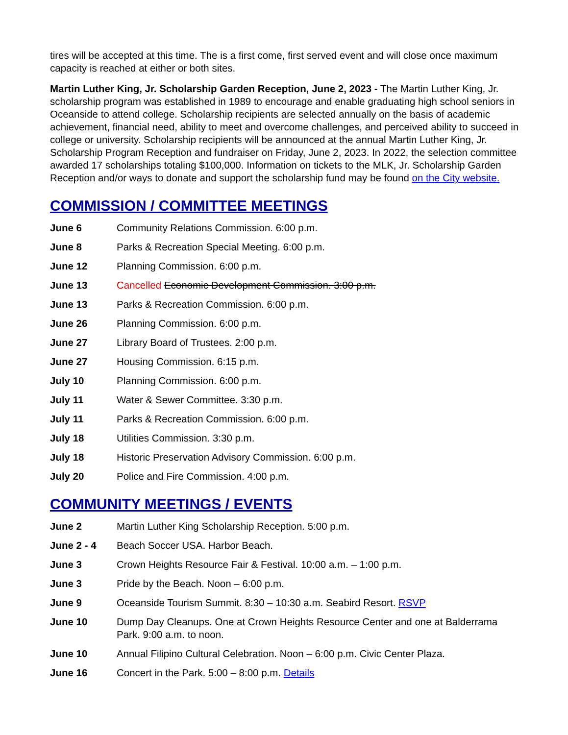tires will be accepted at this time. The is a first come, first served event and will close once maximum capacity is reached at either or both sites.
Martin Luther King, Jr. Scholarship Garden Reception, June 2, 2023 - The Martin Luther King, Jr. scholarship program was established in 1989 to encourage and enable graduating high school seniors in Oceanside to attend college. Scholarship recipients are selected annually on the basis of academic achievement, financial need, ability to meet and overcome challenges, and perceived ability to succeed in college or university. Scholarship recipients will be announced at the annual Martin Luther King, Jr. Scholarship Program Reception and fundraiser on Friday, June 2, 2023. In 2022, the selection committee awarded 17 scholarships totaling $100,000. Information on tickets to the MLK, Jr. Scholarship Garden Reception and/or ways to donate and support the scholarship fund may be found on the City website.
COMMISSION / COMMITTEE MEETINGS
June 6 Community Relations Commission. 6:00 p.m.
June 8 Parks & Recreation Special Meeting. 6:00 p.m.
June 12 Planning Commission. 6:00 p.m.
June 13 Cancelled Economic Development Commission. 3:00 p.m.
June 13 Parks & Recreation Commission. 6:00 p.m.
June 26 Planning Commission. 6:00 p.m.
June 27 Library Board of Trustees. 2:00 p.m.
June 27 Housing Commission. 6:15 p.m.
July 10 Planning Commission. 6:00 p.m.
July 11 Water & Sewer Committee. 3:30 p.m.
July 11 Parks & Recreation Commission. 6:00 p.m.
July 18 Utilities Commission. 3:30 p.m.
July 18 Historic Preservation Advisory Commission. 6:00 p.m.
July 20 Police and Fire Commission. 4:00 p.m.
COMMUNITY MEETINGS / EVENTS
June 2 Martin Luther King Scholarship Reception. 5:00 p.m.
June 2 - 4 Beach Soccer USA. Harbor Beach.
June 3 Crown Heights Resource Fair & Festival. 10:00 a.m. – 1:00 p.m.
June 3 Pride by the Beach. Noon – 6:00 p.m.
June 9 Oceanside Tourism Summit. 8:30 – 10:30 a.m. Seabird Resort. RSVP
June 10 Dump Day Cleanups. One at Crown Heights Resource Center and one at Balderrama Park. 9:00 a.m. to noon.
June 10 Annual Filipino Cultural Celebration. Noon – 6:00 p.m. Civic Center Plaza.
June 16 Concert in the Park. 5:00 – 8:00 p.m. Details